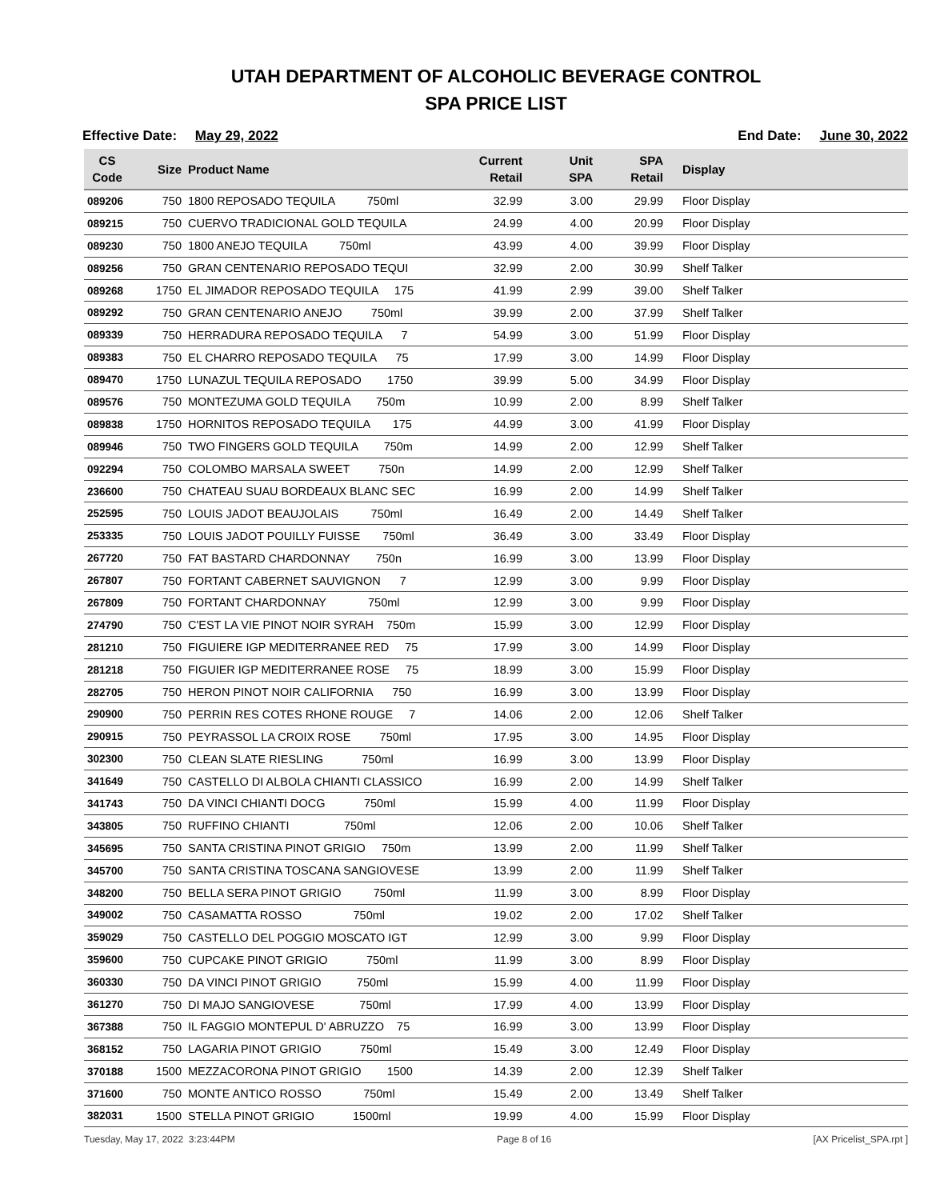UTAH DEPARTMENT OF ALCOHOLIC BEVERAGE CONTROL
SPA PRICE LIST
Effective Date: May 29, 2022 End Date: June 30, 2022
| CS Code | Size | Product Name | Current Retail | Unit SPA | SPA Retail | Display |
| --- | --- | --- | --- | --- | --- | --- |
| 089206 | 750 | 1800 REPOSADO TEQUILA 750ml | 32.99 | 3.00 | 29.99 | Floor Display |
| 089215 | 750 | CUERVO TRADICIONAL GOLD TEQUILA | 24.99 | 4.00 | 20.99 | Floor Display |
| 089230 | 750 | 1800 ANEJO TEQUILA 750ml | 43.99 | 4.00 | 39.99 | Floor Display |
| 089256 | 750 | GRAN CENTENARIO REPOSADO TEQUI | 32.99 | 2.00 | 30.99 | Shelf Talker |
| 089268 | 1750 | EL JIMADOR REPOSADO TEQUILA 175 | 41.99 | 2.99 | 39.00 | Shelf Talker |
| 089292 | 750 | GRAN CENTENARIO ANEJO 750ml | 39.99 | 2.00 | 37.99 | Shelf Talker |
| 089339 | 750 | HERRADURA REPOSADO TEQUILA 7 | 54.99 | 3.00 | 51.99 | Floor Display |
| 089383 | 750 | EL CHARRO REPOSADO TEQUILA 75 | 17.99 | 3.00 | 14.99 | Floor Display |
| 089470 | 1750 | LUNAZUL TEQUILA REPOSADO 1750 | 39.99 | 5.00 | 34.99 | Floor Display |
| 089576 | 750 | MONTEZUMA GOLD TEQUILA 750m | 10.99 | 2.00 | 8.99 | Shelf Talker |
| 089838 | 1750 | HORNITOS REPOSADO TEQUILA 175 | 44.99 | 3.00 | 41.99 | Floor Display |
| 089946 | 750 | TWO FINGERS GOLD TEQUILA 750m | 14.99 | 2.00 | 12.99 | Shelf Talker |
| 092294 | 750 | COLOMBO MARSALA SWEET 750n | 14.99 | 2.00 | 12.99 | Shelf Talker |
| 236600 | 750 | CHATEAU SUAU BORDEAUX BLANC SEC | 16.99 | 2.00 | 14.99 | Shelf Talker |
| 252595 | 750 | LOUIS JADOT BEAUJOLAIS 750ml | 16.49 | 2.00 | 14.49 | Shelf Talker |
| 253335 | 750 | LOUIS JADOT POUILLY FUISSE 750ml | 36.49 | 3.00 | 33.49 | Floor Display |
| 267720 | 750 | FAT BASTARD CHARDONNAY 750n | 16.99 | 3.00 | 13.99 | Floor Display |
| 267807 | 750 | FORTANT CABERNET SAUVIGNON 7 | 12.99 | 3.00 | 9.99 | Floor Display |
| 267809 | 750 | FORTANT CHARDONNAY 750ml | 12.99 | 3.00 | 9.99 | Floor Display |
| 274790 | 750 | C'EST LA VIE PINOT NOIR SYRAH 750m | 15.99 | 3.00 | 12.99 | Floor Display |
| 281210 | 750 | FIGUIERE IGP MEDITERRANEE RED 75 | 17.99 | 3.00 | 14.99 | Floor Display |
| 281218 | 750 | FIGUIER IGP MEDITERRANEE ROSE 75 | 18.99 | 3.00 | 15.99 | Floor Display |
| 282705 | 750 | HERON PINOT NOIR CALIFORNIA 750 | 16.99 | 3.00 | 13.99 | Floor Display |
| 290900 | 750 | PERRIN RES COTES RHONE ROUGE 7 | 14.06 | 2.00 | 12.06 | Shelf Talker |
| 290915 | 750 | PEYRASSOL LA CROIX ROSE 750ml | 17.95 | 3.00 | 14.95 | Floor Display |
| 302300 | 750 | CLEAN SLATE RIESLING 750ml | 16.99 | 3.00 | 13.99 | Floor Display |
| 341649 | 750 | CASTELLO DI ALBOLA CHIANTI CLASSICO | 16.99 | 2.00 | 14.99 | Shelf Talker |
| 341743 | 750 | DA VINCI CHIANTI DOCG 750ml | 15.99 | 4.00 | 11.99 | Floor Display |
| 343805 | 750 | RUFFINO CHIANTI 750ml | 12.06 | 2.00 | 10.06 | Shelf Talker |
| 345695 | 750 | SANTA CRISTINA PINOT GRIGIO 750m | 13.99 | 2.00 | 11.99 | Shelf Talker |
| 345700 | 750 | SANTA CRISTINA TOSCANA SANGIOVESE | 13.99 | 2.00 | 11.99 | Shelf Talker |
| 348200 | 750 | BELLA SERA PINOT GRIGIO 750ml | 11.99 | 3.00 | 8.99 | Floor Display |
| 349002 | 750 | CASAMATTA ROSSO 750ml | 19.02 | 2.00 | 17.02 | Shelf Talker |
| 359029 | 750 | CASTELLO DEL POGGIO MOSCATO IGT | 12.99 | 3.00 | 9.99 | Floor Display |
| 359600 | 750 | CUPCAKE PINOT GRIGIO 750ml | 11.99 | 3.00 | 8.99 | Floor Display |
| 360330 | 750 | DA VINCI PINOT GRIGIO 750ml | 15.99 | 4.00 | 11.99 | Floor Display |
| 361270 | 750 | DI MAJO SANGIOVESE 750ml | 17.99 | 4.00 | 13.99 | Floor Display |
| 367388 | 750 | IL FAGGIO MONTEPUL D' ABRUZZO 75 | 16.99 | 3.00 | 13.99 | Floor Display |
| 368152 | 750 | LAGARIA PINOT GRIGIO 750ml | 15.49 | 3.00 | 12.49 | Floor Display |
| 370188 | 1500 | MEZZACORONA PINOT GRIGIO 1500 | 14.39 | 2.00 | 12.39 | Shelf Talker |
| 371600 | 750 | MONTE ANTICO ROSSO 750ml | 15.49 | 2.00 | 13.49 | Shelf Talker |
| 382031 | 1500 | STELLA PINOT GRIGIO 1500ml | 19.99 | 4.00 | 15.99 | Floor Display |
Tuesday, May 17, 2022 3:23:44PM Page 8 of 16 [AX Pricelist_SPA.rpt ]